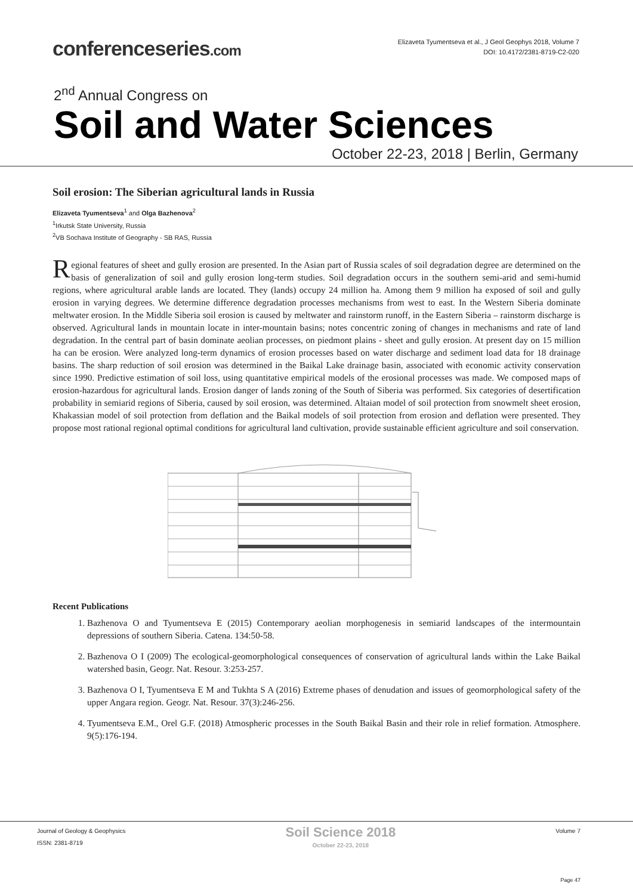conferenceseries.com
Elizaveta Tyumentseva et al., J Geol Geophys 2018, Volume 7
DOI: 10.4172/2381-8719-C2-020
2<sup>nd</sup> Annual Congress on
Soil and Water Sciences
October 22-23, 2018 | Berlin, Germany
Soil erosion: The Siberian agricultural lands in Russia
Elizaveta Tyumentseva<sup>1</sup> and Olga Bazhenova<sup>2</sup>
<sup>1</sup> Irkutsk State University, Russia
<sup>2</sup> VB Sochava Institute of Geography - SB RAS, Russia
Regional features of sheet and gully erosion are presented. In the Asian part of Russia scales of soil degradation degree are determined on the basis of generalization of soil and gully erosion long-term studies. Soil degradation occurs in the southern semi-arid and semi-humid regions, where agricultural arable lands are located. They (lands) occupy 24 million ha. Among them 9 million ha exposed of soil and gully erosion in varying degrees. We determine difference degradation processes mechanisms from west to east. In the Western Siberia dominate meltwater erosion. In the Middle Siberia soil erosion is caused by meltwater and rainstorm runoff, in the Eastern Siberia – rainstorm discharge is observed. Agricultural lands in mountain locate in inter-mountain basins; notes concentric zoning of changes in mechanisms and rate of land degradation. In the central part of basin dominate aeolian processes, on piedmont plains - sheet and gully erosion. At present day on 15 million ha can be erosion. Were analyzed long-term dynamics of erosion processes based on water discharge and sediment load data for 18 drainage basins. The sharp reduction of soil erosion was determined in the Baikal Lake drainage basin, associated with economic activity conservation since 1990. Predictive estimation of soil loss, using quantitative empirical models of the erosional processes was made. We composed maps of erosion-hazardous for agricultural lands. Erosion danger of lands zoning of the South of Siberia was performed. Six categories of desertification probability in semiarid regions of Siberia, caused by soil erosion, was determined. Altaian model of soil protection from snowmelt sheet erosion, Khakassian model of soil protection from deflation and the Baikal models of soil protection from erosion and deflation were presented. They propose most rational regional optimal conditions for agricultural land cultivation, provide sustainable efficient agriculture and soil conservation.
Recent Publications
1. Bazhenova O and Tyumentseva E (2015) Contemporary aeolian morphogenesis in semiarid landscapes of the intermountain depressions of southern Siberia. Catena. 134:50-58.
2. Bazhenova O I (2009) The ecological-geomorphological consequences of conservation of agricultural lands within the Lake Baikal watershed basin, Geogr. Nat. Resour. 3:253-257.
3. Bazhenova O I, Tyumentseva E M and Tukhta S A (2016) Extreme phases of denudation and issues of geomorphological safety of the upper Angara region. Geogr. Nat. Resour. 37(3):246-256.
4. Tyumentseva E.M., Orel G.F. (2018) Atmospheric processes in the South Baikal Basin and their role in relief formation. Atmosphere. 9(5):176-194.
Journal of Geology & Geophysics
ISSN: 2381-8719
Soil Science 2018
October 22-23, 2018
Volume 7
Page 47